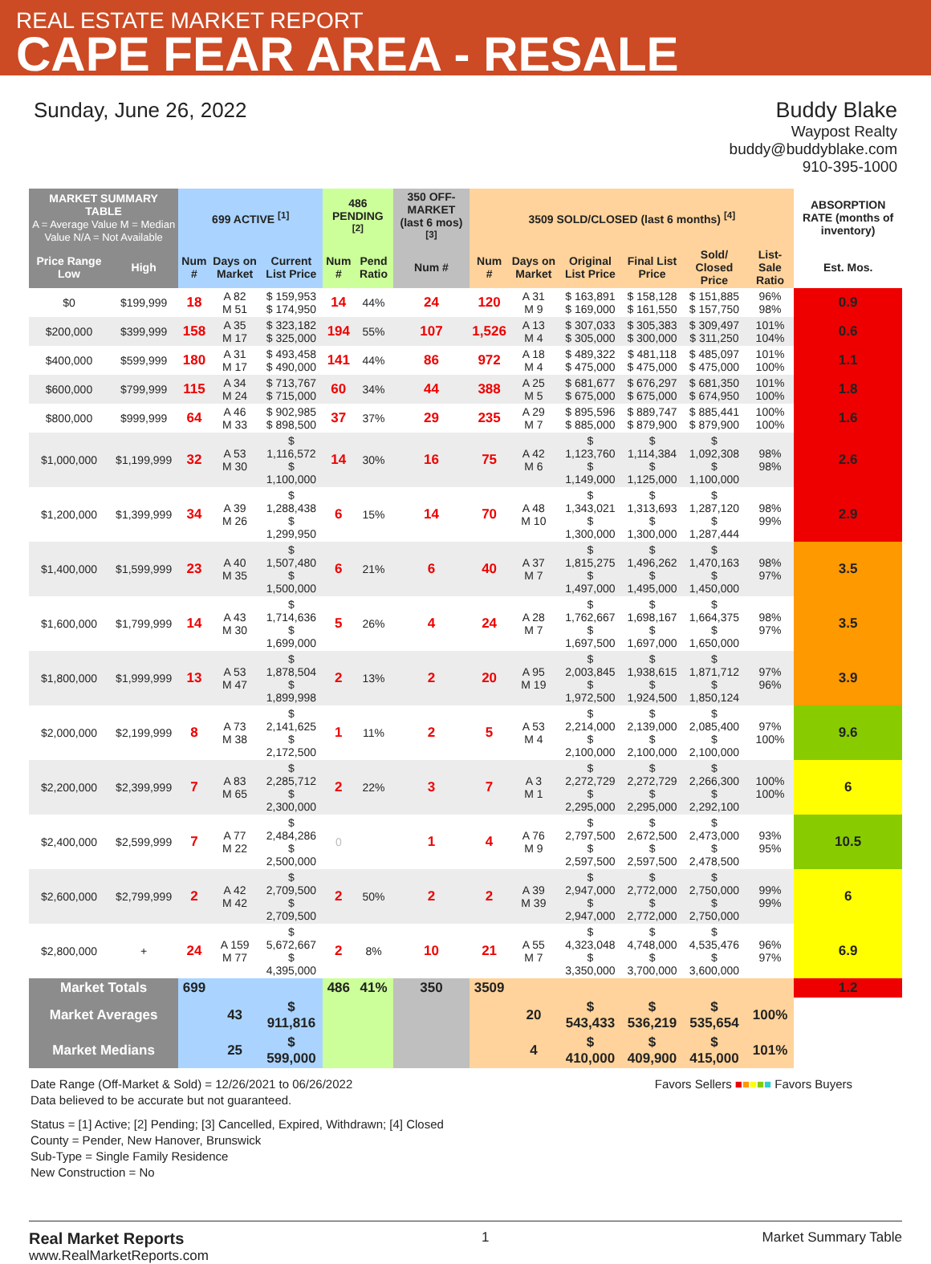REAL ESTATE MARKET REPORT
CAPE FEAR AREA - RESALE
Sunday, June 26, 2022 Buddy Blake
Waypost Realty
buddy@buddyblake.com
910-395-1000
| MARKET SUMMARY TABLE A = Average Value M = Median Value N/A = Not Available | | 699 ACTIVE <sup>[1]</sup> | | | 486 PENDING <sup>[2]</sup> | | 350 OFF-MARKET (last 6 mos) <sup>[3]</sup> | 3509 SOLD/CLOSED (last 6 months) <sup>[4]</sup> | | | | | | ABSORPTION RATE (months of inventory) |
| --- | --- | --- | --- | --- | --- | --- | --- | --- | --- | --- | --- | --- | --- | --- |
| Price Range Low | High | Num # | Days on Market | Current List Price | Num # | Pend Ratio | Num # | Num # | Days on Market | Original List Price | Final List Price | Sold/ Closed Price | List-Sale Ratio | Est. Mos. |
| $0 | $199,999 | 18 | A 82 M 51 | $ 159,953 $ 174,950 | 14 | 44% | 24 | 120 | A 31 M 9 | $ 163,891 $ 169,000 | $ 158,128 $ 161,550 | $ 151,885 $ 157,750 | 96% 98% | 0.9 |
| $200,000 | $399,999 | 158 | A 35 M 17 | $ 323,182 $ 325,000 | 194 | 55% | 107 | 1,526 | A 13 M 4 | $ 307,033 $ 305,000 | $ 305,383 $ 300,000 | $ 309,497 $ 311,250 | 101% 104% | 0.6 |
| $400,000 | $599,999 | 180 | A 31 M 17 | $ 493,458 $ 490,000 | 141 | 44% | 86 | 972 | A 18 M 4 | $ 489,322 $ 475,000 | $ 481,118 $ 475,000 | $ 485,097 $ 475,000 | 101% 100% | 1.1 |
| $600,000 | $799,999 | 115 | A 34 M 24 | $ 713,767 $ 715,000 | 60 | 34% | 44 | 388 | A 25 M 5 | $ 681,677 $ 675,000 | $ 676,297 $ 675,000 | $ 681,350 $ 674,950 | 101% 100% | 1.8 |
| $800,000 | $999,999 | 64 | A 46 M 33 | $ 902,985 $ 898,500 | 37 | 37% | 29 | 235 | A 29 M 7 | $ 895,596 $ 885,000 | $ 889,747 $ 879,900 | $ 885,441 $ 879,900 | 100% 100% | 1.6 |
| $1,000,000 | $1,199,999 | 32 | A 53 M 30 | $ 1,116,572 $ 1,100,000 | 14 | 30% | 16 | 75 | A 42 M 6 | $ 1,123,760 $ 1,149,000 | $ 1,114,384 $ 1,125,000 | $ 1,092,308 $ 1,100,000 | 98% 98% | 2.6 |
| $1,200,000 | $1,399,999 | 34 | A 39 M 26 | $ 1,288,438 $ 1,299,950 | 6 | 15% | 14 | 70 | A 48 M 10 | $ 1,343,021 $ 1,300,000 | $ 1,313,693 $ 1,300,000 | $ 1,287,120 $ 1,287,444 | 98% 99% | 2.9 |
| $1,400,000 | $1,599,999 | 23 | A 40 M 35 | $ 1,507,480 $ 1,500,000 | 6 | 21% | 6 | 40 | A 37 M 7 | $ 1,815,275 $ 1,497,000 | $ 1,496,262 $ 1,495,000 | $ 1,470,163 $ 1,450,000 | 98% 97% | 3.5 |
| $1,600,000 | $1,799,999 | 14 | A 43 M 30 | $ 1,714,636 $ 1,699,000 | 5 | 26% | 4 | 24 | A 28 M 7 | $ 1,762,667 $ 1,697,500 | $ 1,698,167 $ 1,697,000 | $ 1,664,375 $ 1,650,000 | 98% 97% | 3.5 |
| $1,800,000 | $1,999,999 | 13 | A 53 M 47 | $ 1,878,504 $ 1,899,998 | 2 | 13% | 2 | 20 | A 95 M 19 | $ 2,003,845 $ 1,972,500 | $ 1,938,615 $ 1,924,500 | $ 1,871,712 $ 1,850,124 | 97% 96% | 3.9 |
| $2,000,000 | $2,199,999 | 8 | A 73 M 38 | $ 2,141,625 $ 2,172,500 | 1 | 11% | 2 | 5 | A 53 M 4 | $ 2,214,000 $ 2,100,000 | $ 2,139,000 $ 2,100,000 | $ 2,085,400 $ 2,100,000 | 97% 100% | 9.6 |
| $2,200,000 | $2,399,999 | 7 | A 83 M 65 | $ 2,285,712 $ 2,300,000 | 2 | 22% | 3 | 7 | A 3 M 1 | $ 2,272,729 $ 2,295,000 | $ 2,272,729 $ 2,295,000 | $ 2,266,300 $ 2,292,100 | 100% 100% | 6 |
| $2,400,000 | $2,599,999 | 7 | A 77 M 22 | $ 2,484,286 $ 2,500,000 | 0 | | 1 | 4 | A 76 M 9 | $ 2,797,500 $ 2,597,500 | $ 2,672,500 $ 2,597,500 | $ 2,473,000 $ 2,478,500 | 93% 95% | 10.5 |
| $2,600,000 | $2,799,999 | 2 | A 42 M 42 | $ 2,709,500 $ 2,709,500 | 2 | 50% | 2 | 2 | A 39 M 39 | $ 2,947,000 $ 2,947,000 | $ 2,772,000 $ 2,772,000 | $ 2,750,000 $ 2,750,000 | 99% 99% | 6 |
| $2,800,000 | + | 24 | A 159 M 77 | $ 5,672,667 $ 4,395,000 | 2 | 8% | 10 | 21 | A 55 M 7 | $ 4,323,048 $ 3,350,000 | $ 4,748,000 $ 3,700,000 | $ 4,535,476 $ 3,600,000 | 96% 97% | 6.9 |
| Market Totals | | 699 | | | 486 | 41% | 350 | 3509 | | | | | | 1.2 |
| Market Averages | | | 43 | $ 911,816 | | | | | 20 | $ 543,433 | $ 536,219 | $ 535,654 | 100% | |
| Market Medians | | | 25 | $ 599,000 | | | | | 4 | $ 410,000 | $ 409,900 | $ 415,000 | 101% | |
Date Range (Off-Market & Sold) = 12/26/2021 to 06/26/2022
Data believed to be accurate but not guaranteed.
Favors Sellers ■■■■■ Favors Buyers
Status = [1] Active; [2] Pending; [3] Cancelled, Expired, Withdrawn; [4] Closed
County = Pender, New Hanover, Brunswick
Sub-Type = Single Family Residence
New Construction = No
Real Market Reports
www.RealMarketReports.com
1 Market Summary Table